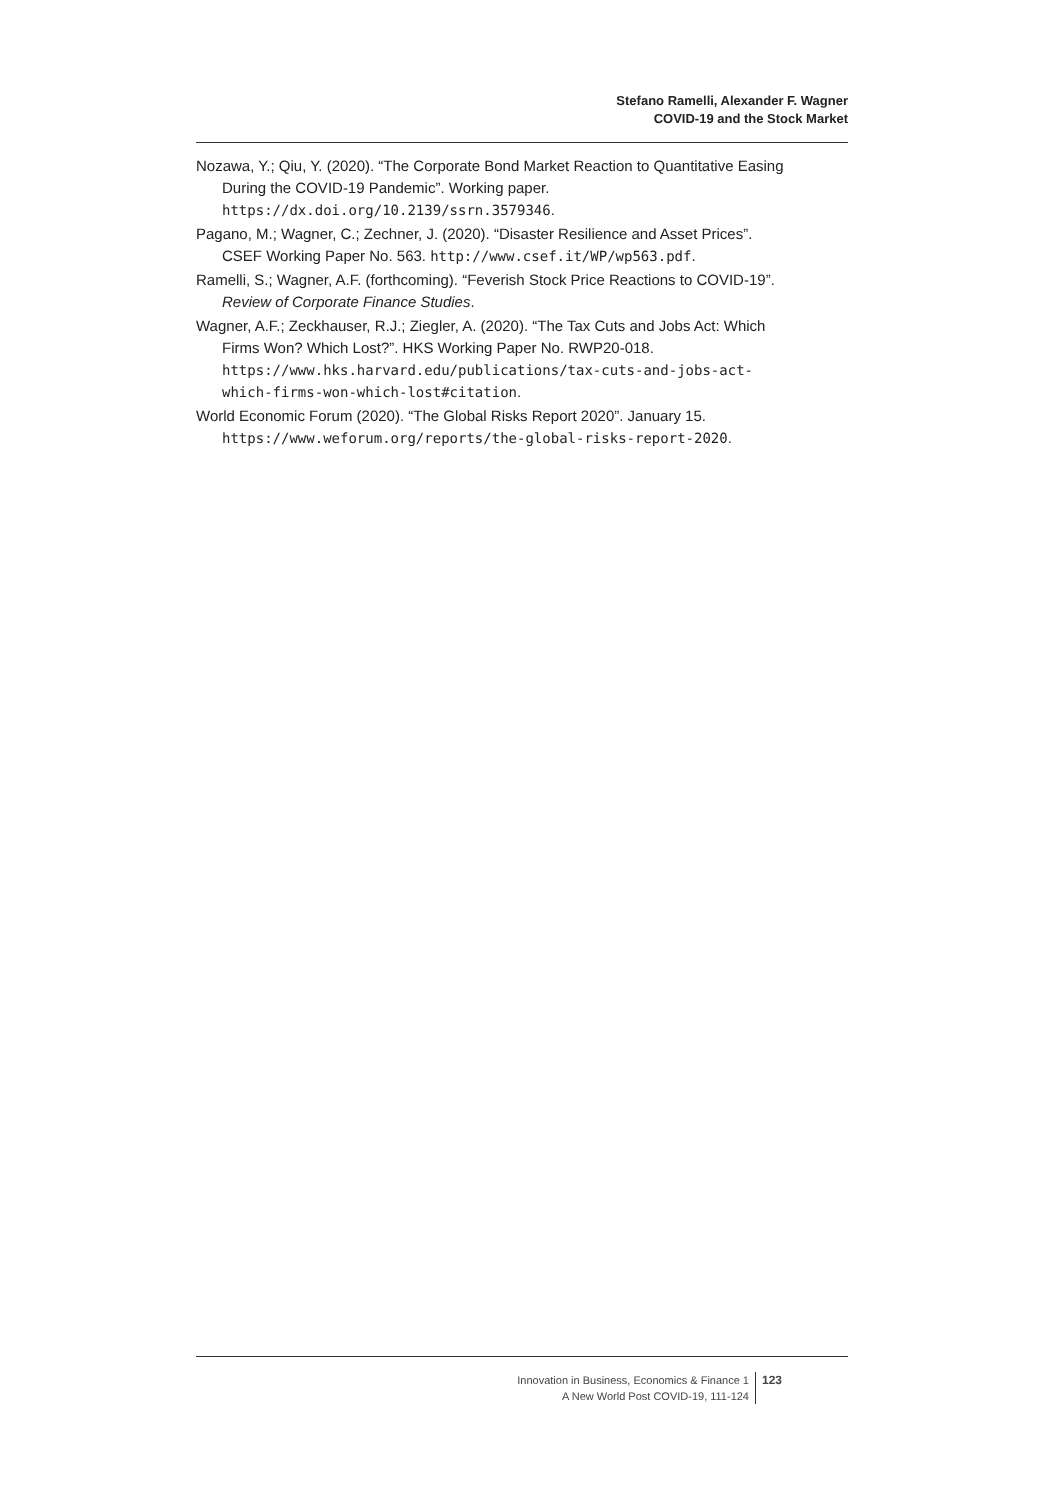Stefano Ramelli, Alexander F. Wagner
COVID-19 and the Stock Market
Nozawa, Y.; Qiu, Y. (2020). “The Corporate Bond Market Reaction to Quantitative Easing During the COVID-19 Pandemic”. Working paper. https://dx.doi.org/10.2139/ssrn.3579346.
Pagano, M.; Wagner, C.; Zechner, J. (2020). “Disaster Resilience and Asset Prices”. CSEF Working Paper No. 563. http://www.csef.it/WP/wp563.pdf.
Ramelli, S.; Wagner, A.F. (forthcoming). “Feverish Stock Price Reactions to COVID-19”. Review of Corporate Finance Studies.
Wagner, A.F.; Zeckhauser, R.J.; Ziegler, A. (2020). “The Tax Cuts and Jobs Act: Which Firms Won? Which Lost?”. HKS Working Paper No. RWP20-018. https://www.hks.harvard.edu/publications/tax-cuts-and-jobs-act-which-firms-won-which-lost#citation.
World Economic Forum (2020). “The Global Risks Report 2020”. January 15. https://www.weforum.org/reports/the-global-risks-report-2020.
Innovation in Business, Economics & Finance 1
A New World Post COVID-19, 111-124
123